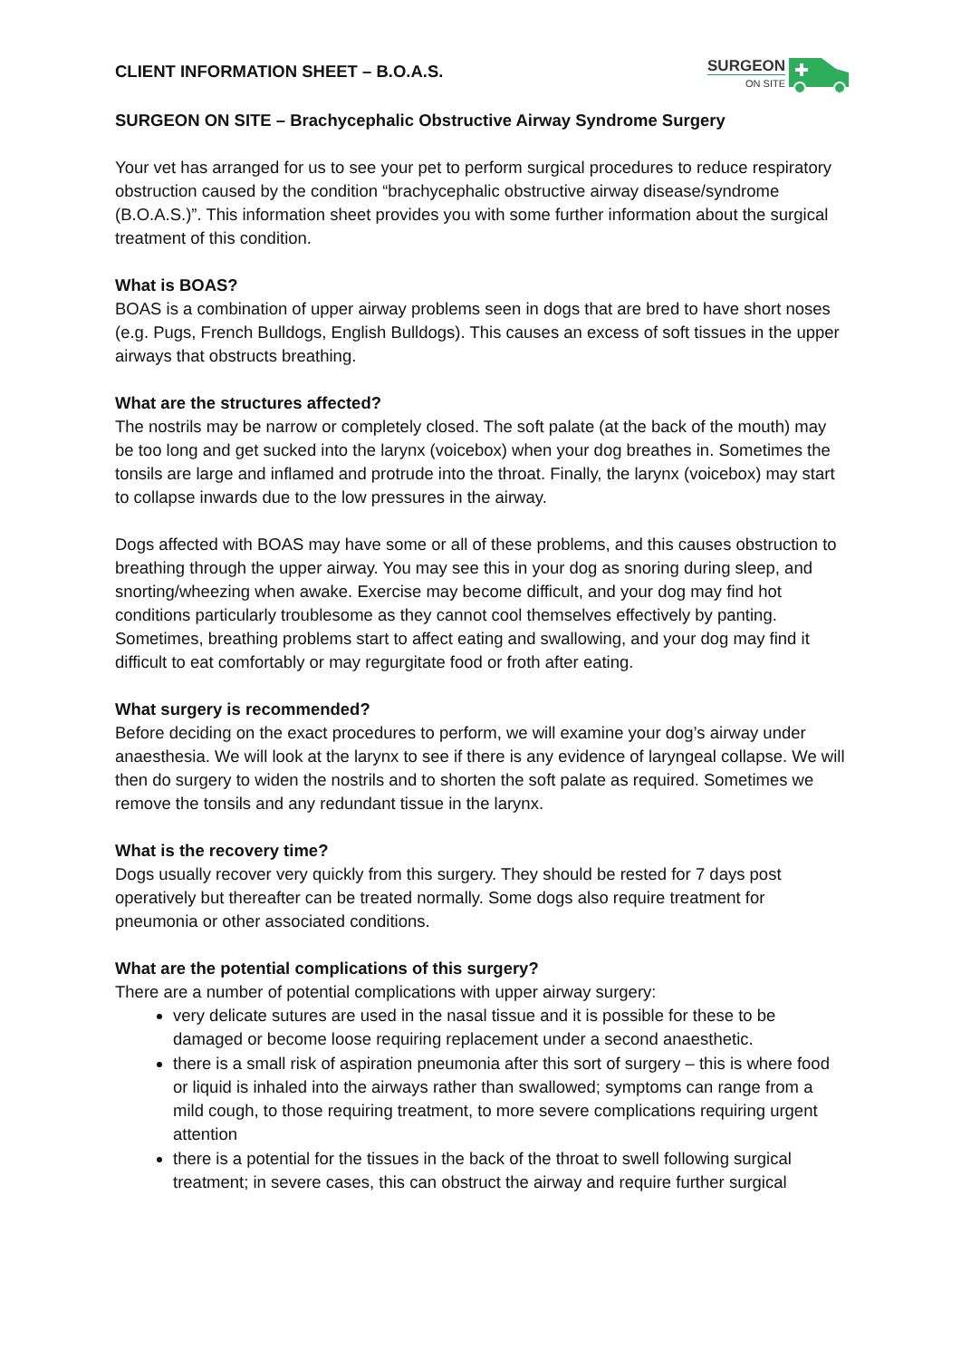CLIENT INFORMATION SHEET – B.O.A.S.
SURGEON
ON SITE
SURGEON ON SITE – Brachycephalic Obstructive Airway Syndrome Surgery
Your vet has arranged for us to see your pet to perform surgical procedures to reduce respiratory obstruction caused by the condition “brachycephalic obstructive airway disease/syndrome (B.O.A.S.)”. This information sheet provides you with some further information about the surgical treatment of this condition.
What is BOAS?
BOAS is a combination of upper airway problems seen in dogs that are bred to have short noses (e.g. Pugs, French Bulldogs, English Bulldogs). This causes an excess of soft tissues in the upper airways that obstructs breathing.
What are the structures affected?
The nostrils may be narrow or completely closed. The soft palate (at the back of the mouth) may be too long and get sucked into the larynx (voicebox) when your dog breathes in. Sometimes the tonsils are large and inflamed and protrude into the throat. Finally, the larynx (voicebox) may start to collapse inwards due to the low pressures in the airway.
Dogs affected with BOAS may have some or all of these problems, and this causes obstruction to breathing through the upper airway. You may see this in your dog as snoring during sleep, and snorting/wheezing when awake. Exercise may become difficult, and your dog may find hot conditions particularly troublesome as they cannot cool themselves effectively by panting. Sometimes, breathing problems start to affect eating and swallowing, and your dog may find it difficult to eat comfortably or may regurgitate food or froth after eating.
What surgery is recommended?
Before deciding on the exact procedures to perform, we will examine your dog’s airway under anaesthesia. We will look at the larynx to see if there is any evidence of laryngeal collapse. We will then do surgery to widen the nostrils and to shorten the soft palate as required. Sometimes we remove the tonsils and any redundant tissue in the larynx.
What is the recovery time?
Dogs usually recover very quickly from this surgery. They should be rested for 7 days post operatively but thereafter can be treated normally. Some dogs also require treatment for pneumonia or other associated conditions.
What are the potential complications of this surgery?
There are a number of potential complications with upper airway surgery:
very delicate sutures are used in the nasal tissue and it is possible for these to be damaged or become loose requiring replacement under a second anaesthetic.
there is a small risk of aspiration pneumonia after this sort of surgery – this is where food or liquid is inhaled into the airways rather than swallowed; symptoms can range from a mild cough, to those requiring treatment, to more severe complications requiring urgent attention
there is a potential for the tissues in the back of the throat to swell following surgical treatment; in severe cases, this can obstruct the airway and require further surgical